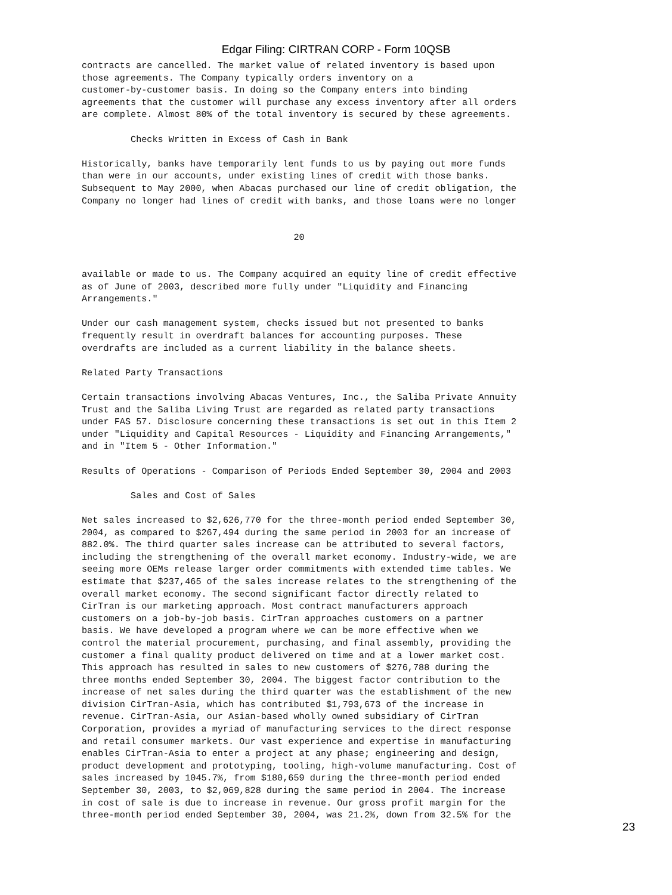Edgar Filing: CIRTRAN CORP - Form 10QSB
contracts are cancelled. The market value of related inventory is based upon
those agreements. The Company typically orders inventory on a
customer-by-customer basis. In doing so the Company enters into binding
agreements that the customer will purchase any excess inventory after all orders
are complete. Almost 80% of the total inventory is secured by these agreements.

         Checks Written in Excess of Cash in Bank

Historically, banks have temporarily lent funds to us by paying out more funds
than were in our accounts, under existing lines of credit with those banks.
Subsequent to May 2000, when Abacas purchased our line of credit obligation, the
Company no longer had lines of credit with banks, and those loans were no longer


                                       20


available or made to us. The Company acquired an equity line of credit effective
as of June of 2003, described more fully under "Liquidity and Financing
Arrangements."

Under our cash management system, checks issued but not presented to banks
frequently result in overdraft balances for accounting purposes. These
overdrafts are included as a current liability in the balance sheets.

Related Party Transactions

Certain transactions involving Abacas Ventures, Inc., the Saliba Private Annuity
Trust and the Saliba Living Trust are regarded as related party transactions
under FAS 57. Disclosure concerning these transactions is set out in this Item 2
under "Liquidity and Capital Resources - Liquidity and Financing Arrangements,"
and in "Item 5 - Other Information."

Results of Operations - Comparison of Periods Ended September 30, 2004 and 2003

         Sales and Cost of Sales

Net sales increased to $2,626,770 for the three-month period ended September 30,
2004, as compared to $267,494 during the same period in 2003 for an increase of
882.0%. The third quarter sales increase can be attributed to several factors,
including the strengthening of the overall market economy. Industry-wide, we are
seeing more OEMs release larger order commitments with extended time tables. We
estimate that $237,465 of the sales increase relates to the strengthening of the
overall market economy. The second significant factor directly related to
CirTran is our marketing approach. Most contract manufacturers approach
customers on a job-by-job basis. CirTran approaches customers on a partner
basis. We have developed a program where we can be more effective when we
control the material procurement, purchasing, and final assembly, providing the
customer a final quality product delivered on time and at a lower market cost.
This approach has resulted in sales to new customers of $276,788 during the
three months ended September 30, 2004. The biggest factor contribution to the
increase of net sales during the third quarter was the establishment of the new
division CirTran-Asia, which has contributed $1,793,673 of the increase in
revenue. CirTran-Asia, our Asian-based wholly owned subsidiary of CirTran
Corporation, provides a myriad of manufacturing services to the direct response
and retail consumer markets. Our vast experience and expertise in manufacturing
enables CirTran-Asia to enter a project at any phase; engineering and design,
product development and prototyping, tooling, high-volume manufacturing. Cost of
sales increased by 1045.7%, from $180,659 during the three-month period ended
September 30, 2003, to $2,069,828 during the same period in 2004. The increase
in cost of sale is due to increase in revenue. Our gross profit margin for the
three-month period ended September 30, 2004, was 21.2%, down from 32.5% for the
23